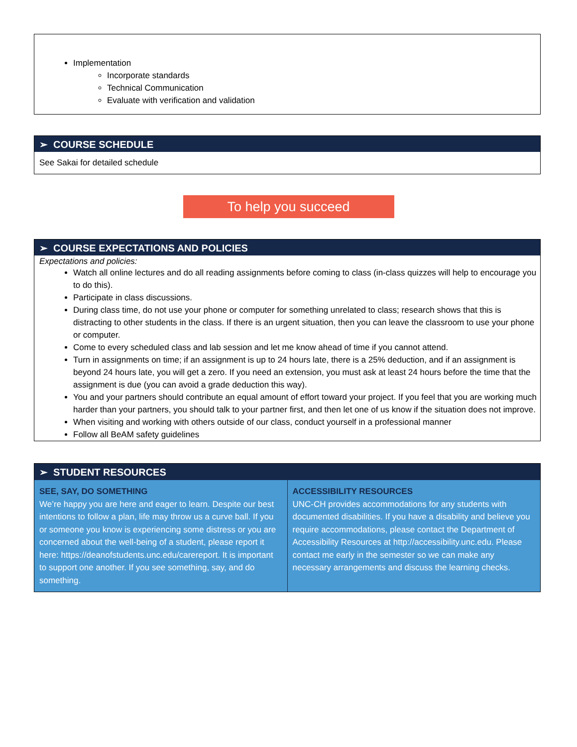Implementation
Incorporate standards
Technical Communication
Evaluate with verification and validation
➢ COURSE SCHEDULE
See Sakai for detailed schedule
To help you succeed
➢ COURSE EXPECTATIONS AND POLICIES
Expectations and policies:
Watch all online lectures and do all reading assignments before coming to class (in-class quizzes will help to encourage you to do this).
Participate in class discussions.
During class time, do not use your phone or computer for something unrelated to class; research shows that this is distracting to other students in the class. If there is an urgent situation, then you can leave the classroom to use your phone or computer.
Come to every scheduled class and lab session and let me know ahead of time if you cannot attend.
Turn in assignments on time; if an assignment is up to 24 hours late, there is a 25% deduction, and if an assignment is beyond 24 hours late, you will get a zero. If you need an extension, you must ask at least 24 hours before the time that the assignment is due (you can avoid a grade deduction this way).
You and your partners should contribute an equal amount of effort toward your project. If you feel that you are working much harder than your partners, you should talk to your partner first, and then let one of us know if the situation does not improve.
When visiting and working with others outside of our class, conduct yourself in a professional manner
Follow all BeAM safety guidelines
➢ STUDENT RESOURCES
| SEE, SAY, DO SOMETHING We’re happy you are here and eager to learn. Despite our best intentions to follow a plan, life may throw us a curve ball. If you or someone you know is experiencing some distress or you are concerned about the well-being of a student, please report it here: https://deanofstudents.unc.edu/carereport . It is important to support one another. If you see something, say, and do something. | ACCESSIBILITY RESOURCES UNC-CH provides accommodations for any students with documented disabilities. If you have a disability and believe you require accommodations, please contact the Department of Accessibility Resources at http://accessibility.unc.edu . Please contact me early in the semester so we can make any necessary arrangements and discuss the learning checks. |